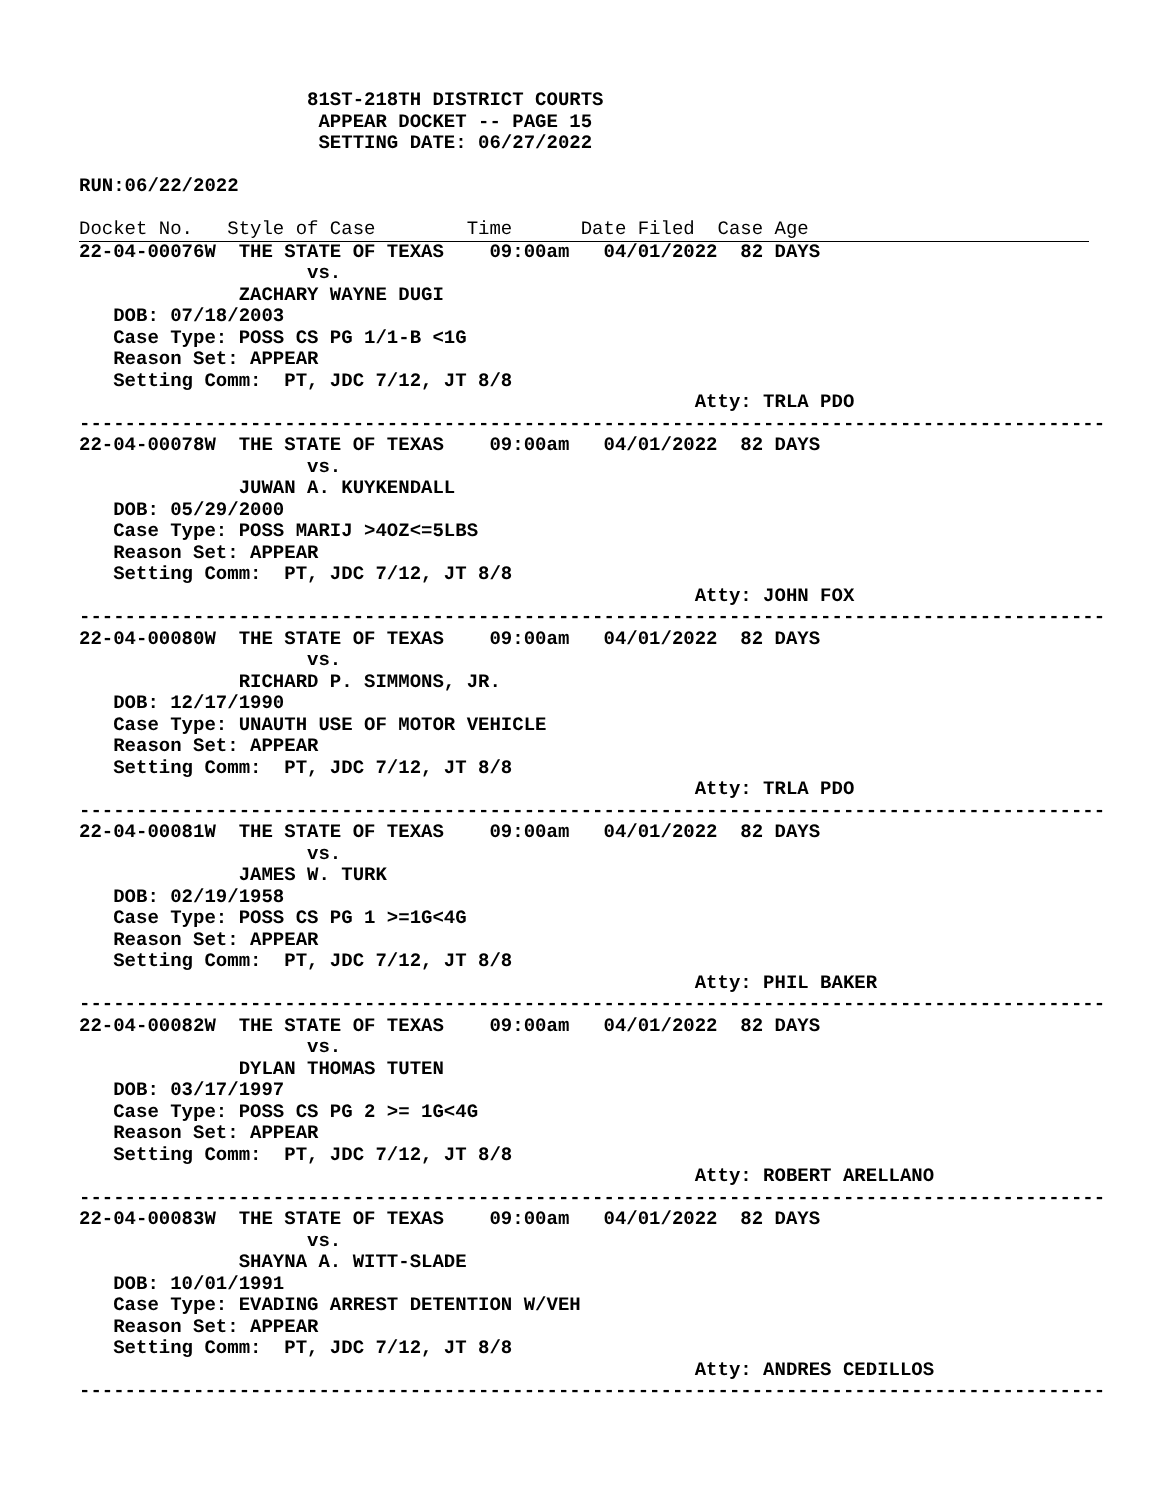81ST-218TH DISTRICT COURTS
                     APPEAR DOCKET -- PAGE 15
                     SETTING DATE: 06/27/2022

RUN:06/22/2022

Docket No.   Style of Case        Time      Date Filed  Case Age22-04-00076W  THE STATE OF TEXAS    09:00am   04/01/2022  82 DAYS
                    vs.
              ZACHARY WAYNE DUGI
   DOB: 07/18/2003
   Case Type: POSS CS PG 1/1-B <1G
   Reason Set: APPEAR
   Setting Comm:  PT, JDC 7/12, JT 8/8
                                                      Atty: TRLA PDO
------------------------------------------------------------------------------------------
22-04-00078W  THE STATE OF TEXAS    09:00am   04/01/2022  82 DAYS
                    vs.
              JUWAN A. KUYKENDALL
   DOB: 05/29/2000
   Case Type: POSS MARIJ >4OZ<=5LBS
   Reason Set: APPEAR
   Setting Comm:  PT, JDC 7/12, JT 8/8
                                                      Atty: JOHN FOX
------------------------------------------------------------------------------------------
22-04-00080W  THE STATE OF TEXAS    09:00am   04/01/2022  82 DAYS
                    vs.
              RICHARD P. SIMMONS, JR.
   DOB: 12/17/1990
   Case Type: UNAUTH USE OF MOTOR VEHICLE
   Reason Set: APPEAR
   Setting Comm:  PT, JDC 7/12, JT 8/8
                                                      Atty: TRLA PDO
------------------------------------------------------------------------------------------
22-04-00081W  THE STATE OF TEXAS    09:00am   04/01/2022  82 DAYS
                    vs.
              JAMES W. TURK
   DOB: 02/19/1958
   Case Type: POSS CS PG 1 >=1G<4G
   Reason Set: APPEAR
   Setting Comm:  PT, JDC 7/12, JT 8/8
                                                      Atty: PHIL BAKER
------------------------------------------------------------------------------------------
22-04-00082W  THE STATE OF TEXAS    09:00am   04/01/2022  82 DAYS
                    vs.
              DYLAN THOMAS TUTEN
   DOB: 03/17/1997
   Case Type: POSS CS PG 2 >= 1G<4G
   Reason Set: APPEAR
   Setting Comm:  PT, JDC 7/12, JT 8/8
                                                      Atty: ROBERT ARELLANO
------------------------------------------------------------------------------------------
22-04-00083W  THE STATE OF TEXAS    09:00am   04/01/2022  82 DAYS
                    vs.
              SHAYNA A. WITT-SLADE
   DOB: 10/01/1991
   Case Type: EVADING ARREST DETENTION W/VEH
   Reason Set: APPEAR
   Setting Comm:  PT, JDC 7/12, JT 8/8
                                                      Atty: ANDRES CEDILLOS
------------------------------------------------------------------------------------------